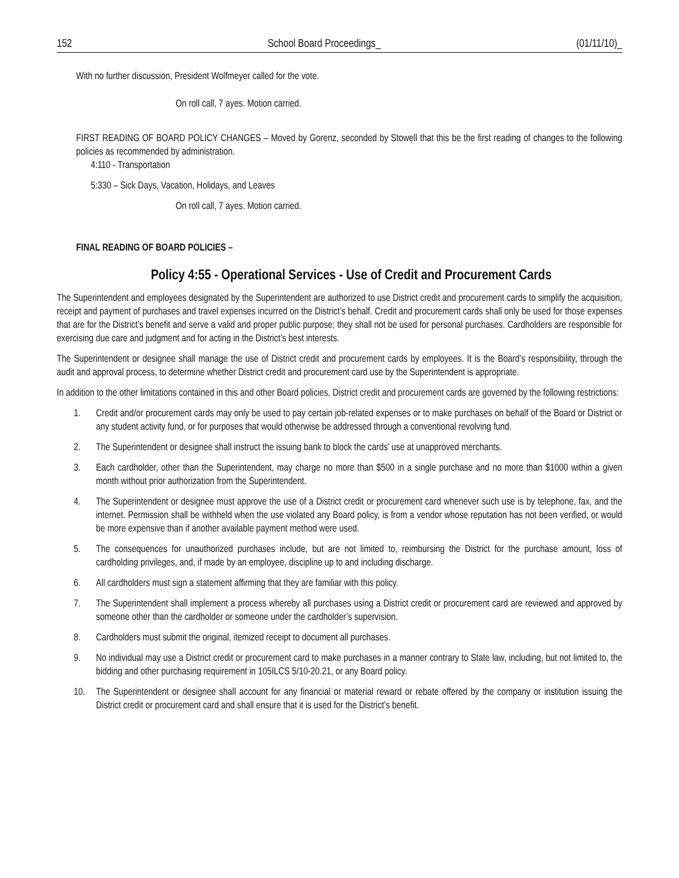152 School Board Proceedings_ (01/11/10)_
With no further discussion, President Wolfmeyer called for the vote.
On roll call, 7 ayes. Motion carried.
FIRST READING OF BOARD POLICY CHANGES – Moved by Gorenz, seconded by Stowell that this be the first reading of changes to the following policies as recommended by administration.
4:110 - Transportation
5:330 – Sick Days, Vacation, Holidays, and Leaves
On roll call, 7 ayes. Motion carried.
FINAL READING OF BOARD POLICIES –
Policy 4:55 - Operational Services - Use of Credit and Procurement Cards
The Superintendent and employees designated by the Superintendent are authorized to use District credit and procurement cards to simplify the acquisition, receipt and payment of purchases and travel expenses incurred on the District’s behalf. Credit and procurement cards shall only be used for those expenses that are for the District’s benefit and serve a valid and proper public purpose; they shall not be used for personal purchases. Cardholders are responsible for exercising due care and judgment and for acting in the District’s best interests.
The Superintendent or designee shall manage the use of District credit and procurement cards by employees. It is the Board’s responsibility, through the audit and approval process, to determine whether District credit and procurement card use by the Superintendent is appropriate.
In addition to the other limitations contained in this and other Board policies, District credit and procurement cards are governed by the following restrictions:
1. Credit and/or procurement cards may only be used to pay certain job-related expenses or to make purchases on behalf of the Board or District or any student activity fund, or for purposes that would otherwise be addressed through a conventional revolving fund.
2. The Superintendent or designee shall instruct the issuing bank to block the cards’ use at unapproved merchants.
3. Each cardholder, other than the Superintendent, may charge no more than $500 in a single purchase and no more than $1000 within a given month without prior authorization from the Superintendent.
4. The Superintendent or designee must approve the use of a District credit or procurement card whenever such use is by telephone, fax, and the internet. Permission shall be withheld when the use violated any Board policy, is from a vendor whose reputation has not been verified, or would be more expensive than if another available payment method were used.
5. The consequences for unauthorized purchases include, but are not limited to, reimbursing the District for the purchase amount, loss of cardholding privileges, and, if made by an employee, discipline up to and including discharge.
6. All cardholders must sign a statement affirming that they are familiar with this policy.
7. The Superintendent shall implement a process whereby all purchases using a District credit or procurement card are reviewed and approved by someone other than the cardholder or someone under the cardholder’s supervision.
8. Cardholders must submit the original, itemized receipt to document all purchases.
9. No individual may use a District credit or procurement card to make purchases in a manner contrary to State law, including, but not limited to, the bidding and other purchasing requirement in 105ILCS 5/10-20.21, or any Board policy.
10. The Superintendent or designee shall account for any financial or material reward or rebate offered by the company or institution issuing the District credit or procurement card and shall ensure that it is used for the District’s benefit.